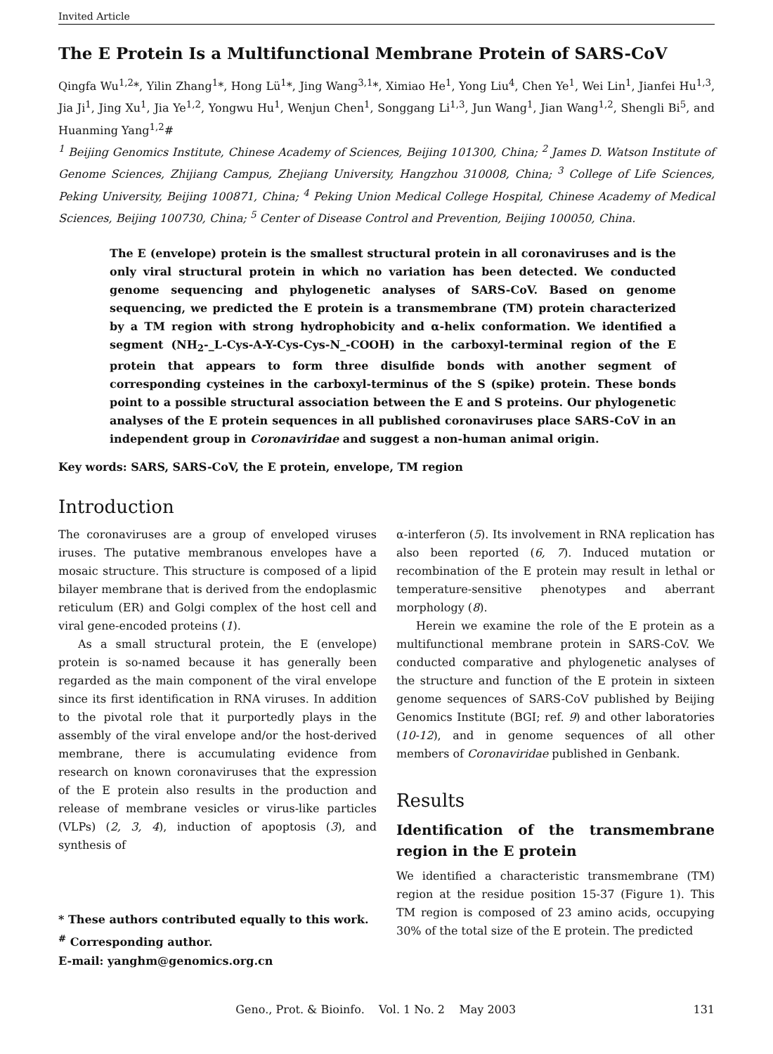Invited Article
The E Protein Is a Multifunctional Membrane Protein of SARS-CoV
Qingfa Wu<sup>1,2</sup>*, Yilin Zhang<sup>1</sup>*, Hong Lü<sup>1</sup>*, Jing Wang<sup>3,1</sup>*, Ximiao He<sup>1</sup>, Yong Liu<sup>4</sup>, Chen Ye<sup>1</sup>, Wei Lin<sup>1</sup>, Jianfei Hu<sup>1,3</sup>, Jia Ji<sup>1</sup>, Jing Xu<sup>1</sup>, Jia Ye<sup>1,2</sup>, Yongwu Hu<sup>1</sup>, Wenjun Chen<sup>1</sup>, Songgang Li<sup>1,3</sup>, Jun Wang<sup>1</sup>, Jian Wang<sup>1,2</sup>, Shengli Bi<sup>5</sup>, and Huanming Yang<sup>1,2</sup>#
<sup>1</sup> Beijing Genomics Institute, Chinese Academy of Sciences, Beijing 101300, China; <sup>2</sup> James D. Watson Institute of Genome Sciences, Zhijiang Campus, Zhejiang University, Hangzhou 310008, China; <sup>3</sup> College of Life Sciences, Peking University, Beijing 100871, China; <sup>4</sup> Peking Union Medical College Hospital, Chinese Academy of Medical Sciences, Beijing 100730, China; <sup>5</sup> Center of Disease Control and Prevention, Beijing 100050, China.
The E (envelope) protein is the smallest structural protein in all coronaviruses and is the only viral structural protein in which no variation has been detected. We conducted genome sequencing and phylogenetic analyses of SARS-CoV. Based on genome sequencing, we predicted the E protein is a transmembrane (TM) protein characterized by a TM region with strong hydrophobicity and α-helix conformation. We identified a segment (NH<sub>2</sub>-_L-Cys-A-Y-Cys-Cys-N_-COOH) in the carboxyl-terminal region of the E protein that appears to form three disulfide bonds with another segment of corresponding cysteines in the carboxyl-terminus of the S (spike) protein. These bonds point to a possible structural association between the E and S proteins. Our phylogenetic analyses of the E protein sequences in all published coronaviruses place SARS-CoV in an independent group in Coronaviridae and suggest a non-human animal origin.
Key words: SARS, SARS-CoV, the E protein, envelope, TM region
Introduction
The coronaviruses are a group of enveloped viruses iruses. The putative membranous envelopes have a mosaic structure. This structure is composed of a lipid bilayer membrane that is derived from the endoplasmic reticulum (ER) and Golgi complex of the host cell and viral gene-encoded proteins (1).
As a small structural protein, the E (envelope) protein is so-named because it has generally been regarded as the main component of the viral envelope since its first identification in RNA viruses. In addition to the pivotal role that it purportedly plays in the assembly of the viral envelope and/or the host-derived membrane, there is accumulating evidence from research on known coronaviruses that the expression of the E protein also results in the production and release of membrane vesicles or virus-like particles (VLPs) (2, 3, 4), induction of apoptosis (3), and synthesis of
* These authors contributed equally to this work.
<sup>#</sup> Corresponding author.
E-mail: yanghm@genomics.org.cn
α-interferon (5). Its involvement in RNA replication has also been reported (6, 7). Induced mutation or recombination of the E protein may result in lethal or temperature-sensitive phenotypes and aberrant morphology (8).
Herein we examine the role of the E protein as a multifunctional membrane protein in SARS-CoV. We conducted comparative and phylogenetic analyses of the structure and function of the E protein in sixteen genome sequences of SARS-CoV published by Beijing Genomics Institute (BGI; ref. 9) and other laboratories (10-12), and in genome sequences of all other members of Coronaviridae published in Genbank.
Results
Identification of the transmembrane region in the E protein
We identified a characteristic transmembrane (TM) region at the residue position 15-37 (Figure 1). This TM region is composed of 23 amino acids, occupying 30% of the total size of the E protein. The predicted
Geno., Prot. & Bioinfo. Vol. 1 No. 2 May 2003 131